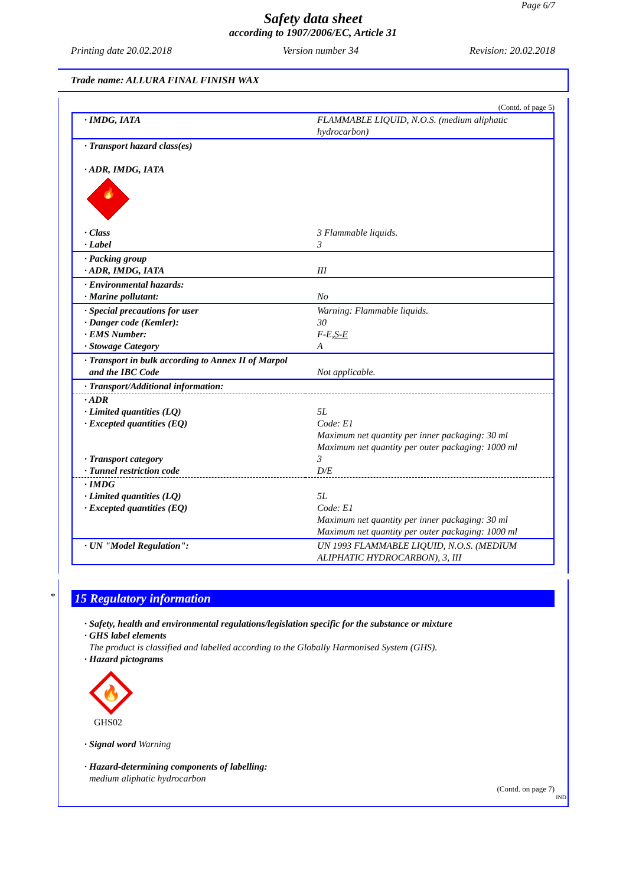Page 6/7
Safety data sheet
according to 1907/2006/EC, Article 31
Printing date 20.02.2018 Version number 34 Revision: 20.02.2018
Trade name: ALLURA FINAL FINISH WAX
(Contd. of page 5)
| · IMDG, IATA | FLAMMABLE LIQUID, N.O.S. (medium aliphatic hydrocarbon) |
| · Transport hazard class(es) · ADR, IMDG, IATA 🔥 | |
| · Class · Label | 3 Flammable liquids. 3 |
| · Packing group · ADR, IMDG, IATA | III |
| · Environmental hazards: · Marine pollutant: | No |
| · Special precautions for user · Danger code (Kemler): · EMS Number: · Stowage Category | Warning: Flammable liquids. 30 F-E, S-E A |
| · Transport in bulk according to Annex II of Marpol and the IBC Code | Not applicable. |
| · Transport/Additional information: | |
| · ADR · Limited quantities (LQ) · Excepted quantities (EQ) · Transport category · Tunnel restriction code | 5L Code: E1 Maximum net quantity per inner packaging: 30 ml Maximum net quantity per outer packaging: 1000 ml 3 D/E |
| · IMDG · Limited quantities (LQ) · Excepted quantities (EQ) | 5L Code: E1 Maximum net quantity per inner packaging: 30 ml Maximum net quantity per outer packaging: 1000 ml |
| · UN "Model Regulation": | UN 1993 FLAMMABLE LIQUID, N.O.S. (MEDIUM ALIPHATIC HYDROCARBON), 3, III |
*
15 Regulatory information
· Safety, health and environmental regulations/legislation specific for the substance or mixture
· GHS label elements
The product is classified and labelled according to the Globally Harmonised System (GHS).
· Hazard pictograms
🔥
GHS02
· Signal word Warning
· Hazard-determining components of labelling:
medium aliphatic hydrocarbon
(Contd. on page 7)
IND